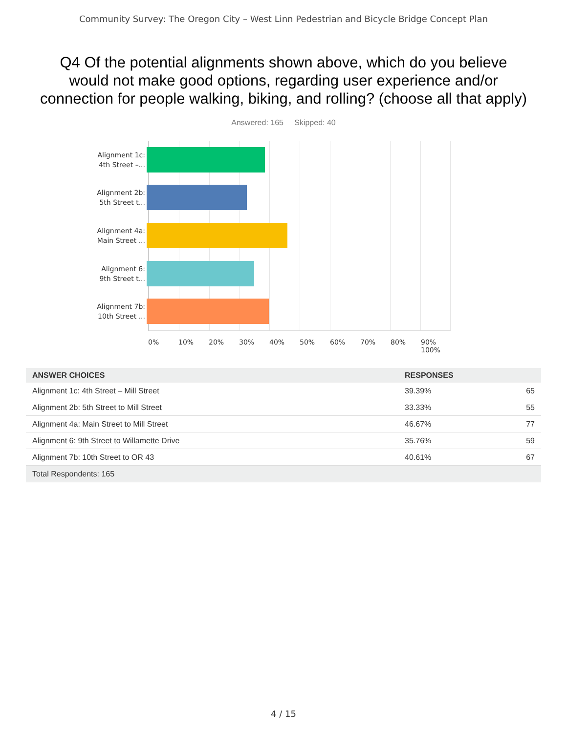Community Survey: The Oregon City – West Linn Pedestrian and Bicycle Bridge Concept Plan
Q4 Of the potential alignments shown above, which do you believe would not make good options, regarding user experience and/or connection for people walking, biking, and rolling? (choose all that apply)
Answered: 165 Skipped: 40
Alignment 1c:
4th Street –...
Alignment 2b:
5th Street t...
Alignment 4a:
Main Street ...
Alignment 6:
9th Street t...
Alignment 7b:
10th Street ...
0% 10% 20% 30% 40% 50% 60% 70% 80% 90% 100%
| ANSWER CHOICES | RESPONSES | |
| --- | --- | --- |
| Alignment 1c: 4th Street – Mill Street | 39.39% | 65 |
| Alignment 2b: 5th Street to Mill Street | 33.33% | 55 |
| Alignment 4a: Main Street to Mill Street | 46.67% | 77 |
| Alignment 6: 9th Street to Willamette Drive | 35.76% | 59 |
| Alignment 7b: 10th Street to OR 43 | 40.61% | 67 |
| Total Respondents: 165 | | |
4 / 15